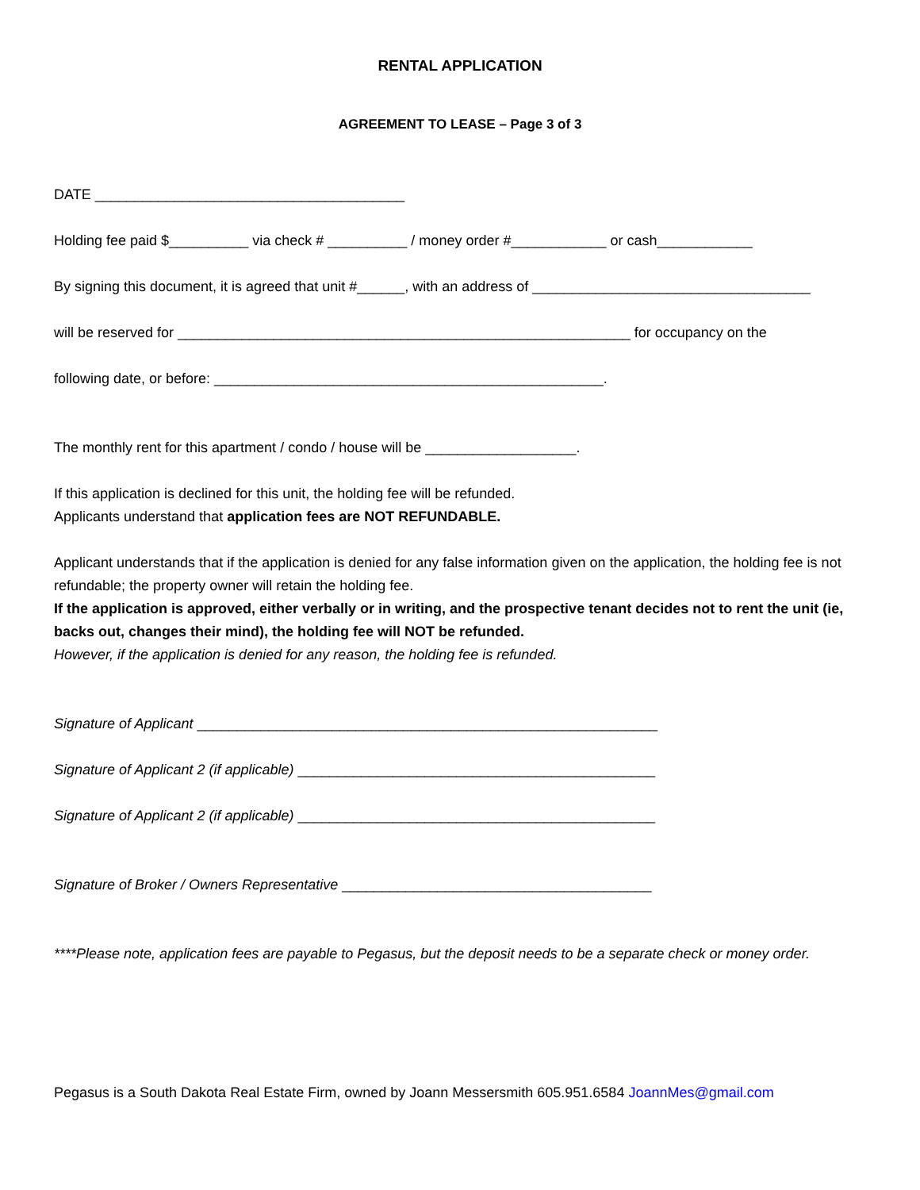RENTAL APPLICATION
AGREEMENT TO LEASE – Page 3 of 3
DATE _______________________________________
Holding fee paid $__________ via check # __________ / money order #____________ or cash____________
By signing this document, it is agreed that unit #______, with an address of ___________________________________
will be reserved for _________________________________________________________ for occupancy on the
following date, or before: _________________________________________________.
The monthly rent for this apartment / condo / house will be ___________________.
If this application is declined for this unit, the holding fee will be refunded.
Applicants understand that application fees are NOT REFUNDABLE.
Applicant understands that if the application is denied for any false information given on the application, the holding fee is not refundable; the property owner will retain the holding fee.
If the application is approved, either verbally or in writing, and the prospective tenant decides not to rent the unit (ie, backs out, changes their mind), the holding fee will NOT be refunded.
However, if the application is denied for any reason, the holding fee is refunded.
Signature of Applicant __________________________________________________________
Signature of Applicant 2 (if applicable) _____________________________________________
Signature of Applicant 2 (if applicable) _____________________________________________
Signature of Broker / Owners Representative _______________________________________
****Please note, application fees are payable to Pegasus, but the deposit needs to be a separate check or money order.
Pegasus is a South Dakota Real Estate Firm, owned by Joann Messersmith 605.951.6584 JoannMes@gmail.com